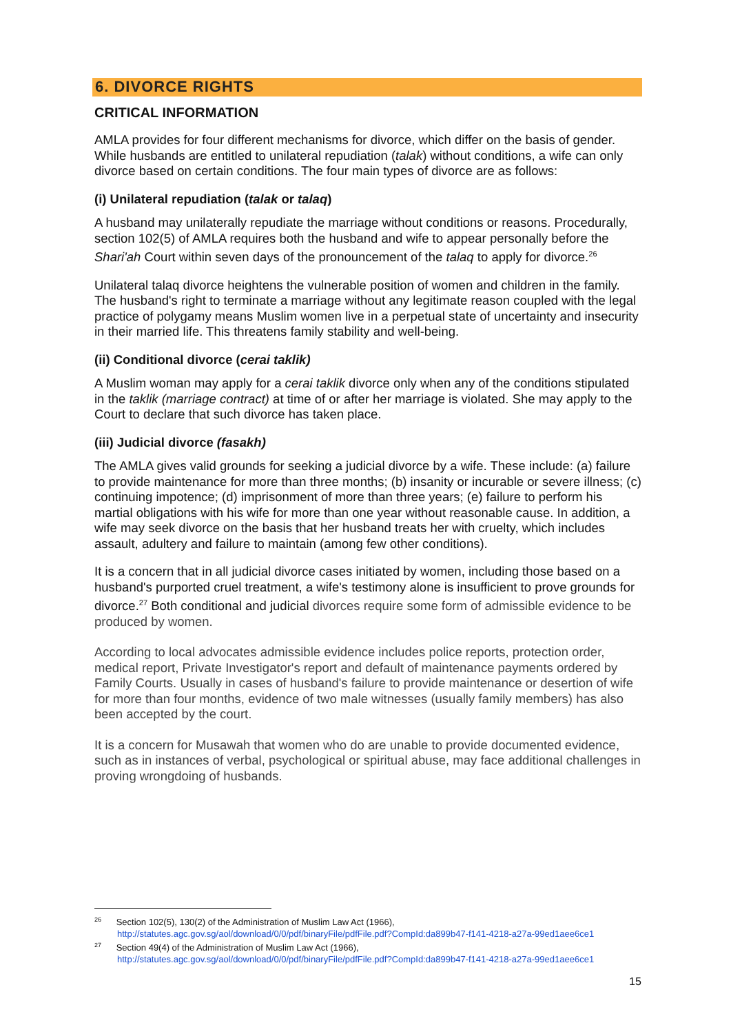6. DIVORCE RIGHTS
CRITICAL INFORMATION
AMLA provides for four different mechanisms for divorce, which differ on the basis of gender. While husbands are entitled to unilateral repudiation (talak) without conditions, a wife can only divorce based on certain conditions. The four main types of divorce are as follows:
(i) Unilateral repudiation (talak or talaq)
A husband may unilaterally repudiate the marriage without conditions or reasons. Procedurally, section 102(5) of AMLA requires both the husband and wife to appear personally before the Shari'ah Court within seven days of the pronouncement of the talaq to apply for divorce.<sup>26</sup>
Unilateral talaq divorce heightens the vulnerable position of women and children in the family. The husband's right to terminate a marriage without any legitimate reason coupled with the legal practice of polygamy means Muslim women live in a perpetual state of uncertainty and insecurity in their married life. This threatens family stability and well-being.
(ii) Conditional divorce (cerai taklik)
A Muslim woman may apply for a cerai taklik divorce only when any of the conditions stipulated in the taklik (marriage contract) at time of or after her marriage is violated. She may apply to the Court to declare that such divorce has taken place.
(iii) Judicial divorce (fasakh)
The AMLA gives valid grounds for seeking a judicial divorce by a wife. These include: (a) failure to provide maintenance for more than three months; (b) insanity or incurable or severe illness; (c) continuing impotence; (d) imprisonment of more than three years; (e) failure to perform his martial obligations with his wife for more than one year without reasonable cause. In addition, a wife may seek divorce on the basis that her husband treats her with cruelty, which includes assault, adultery and failure to maintain (among few other conditions).
It is a concern that in all judicial divorce cases initiated by women, including those based on a husband's purported cruel treatment, a wife's testimony alone is insufficient to prove grounds for divorce.<sup>27</sup> Both conditional and judicial divorces require some form of admissible evidence to be produced by women.
According to local advocates admissible evidence includes police reports, protection order, medical report, Private Investigator's report and default of maintenance payments ordered by Family Courts. Usually in cases of husband's failure to provide maintenance or desertion of wife for more than four months, evidence of two male witnesses (usually family members) has also been accepted by the court.
It is a concern for Musawah that women who do are unable to provide documented evidence, such as in instances of verbal, psychological or spiritual abuse, may face additional challenges in proving wrongdoing of husbands.
<sup>26</sup> Section 102(5), 130(2) of the Administration of Muslim Law Act (1966),
http://statutes.agc.gov.sg/aol/download/0/0/pdf/binaryFile/pdfFile.pdf?CompId:da899b47-f141-4218-a27a-99ed1aee6ce1
<sup>27</sup> Section 49(4) of the Administration of Muslim Law Act (1966),
http://statutes.agc.gov.sg/aol/download/0/0/pdf/binaryFile/pdfFile.pdf?CompId:da899b47-f141-4218-a27a-99ed1aee6ce1
15